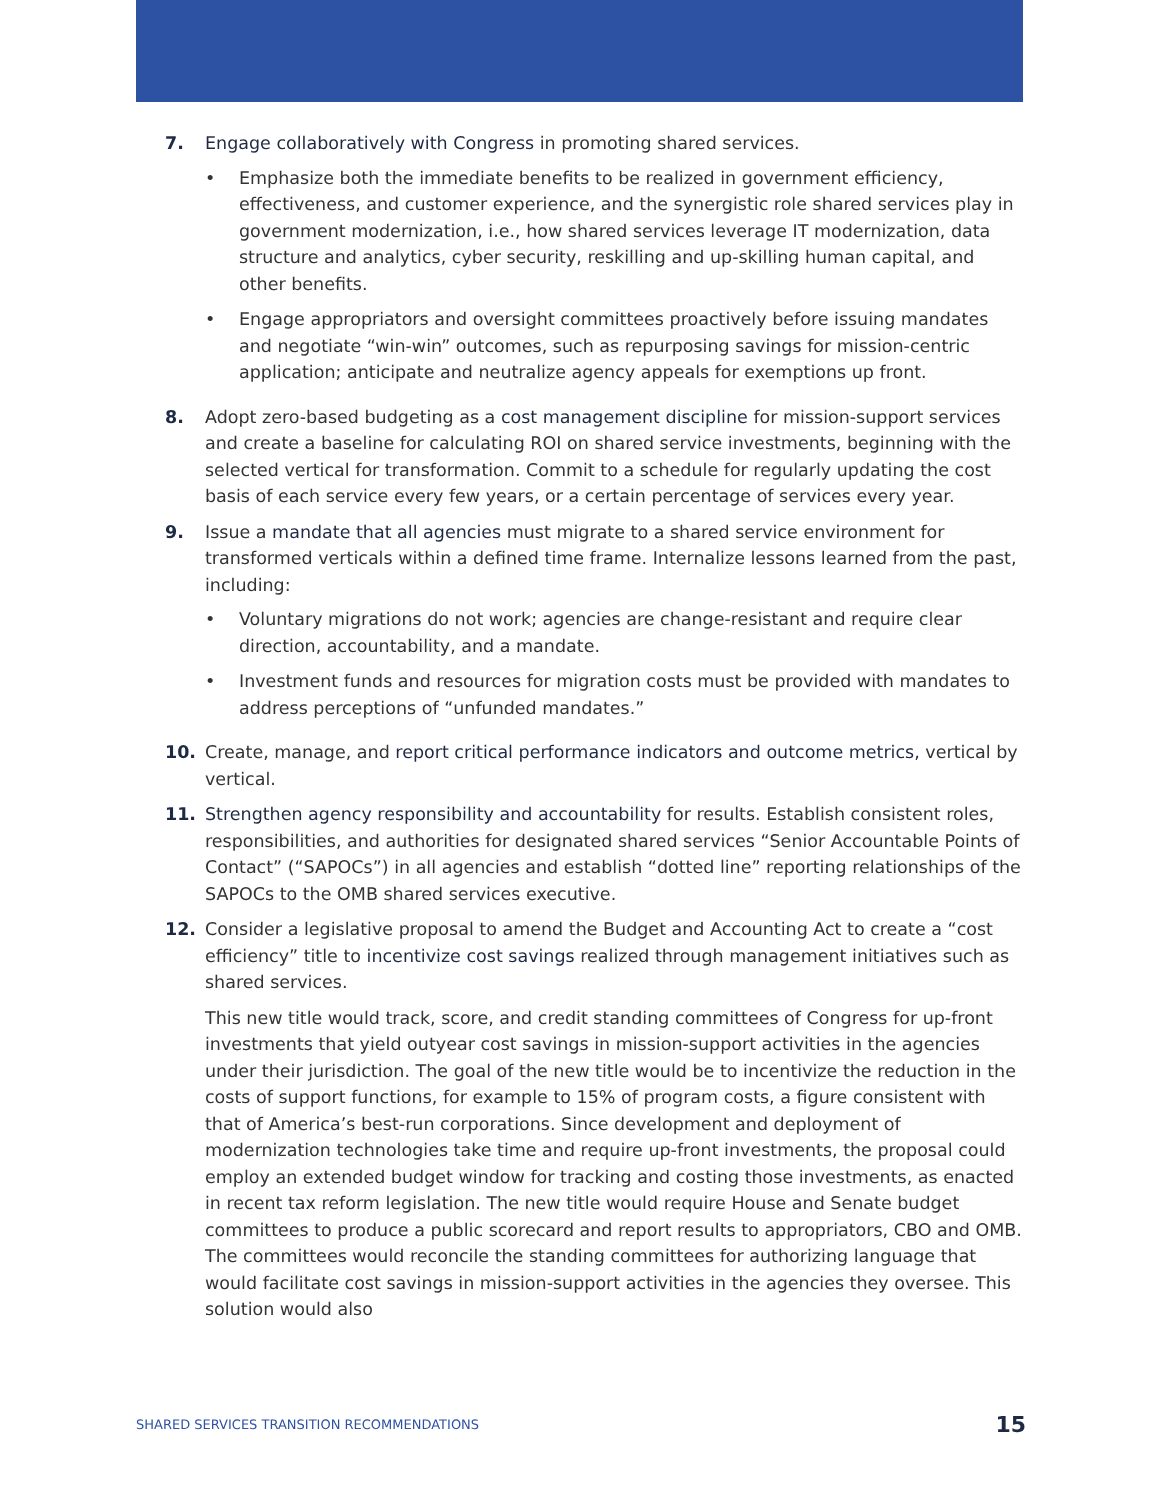7. Engage collaboratively with Congress in promoting shared services.
• Emphasize both the immediate benefits to be realized in government efficiency, effectiveness, and customer experience, and the synergistic role shared services play in government modernization, i.e., how shared services leverage IT modernization, data structure and analytics, cyber security, reskilling and up-skilling human capital, and other benefits.
• Engage appropriators and oversight committees proactively before issuing mandates and negotiate “win-win” outcomes, such as repurposing savings for mission-centric application; anticipate and neutralize agency appeals for exemptions up front.
8. Adopt zero-based budgeting as a cost management discipline for mission-support services and create a baseline for calculating ROI on shared service investments, beginning with the selected vertical for transformation. Commit to a schedule for regularly updating the cost basis of each service every few years, or a certain percentage of services every year.
9. Issue a mandate that all agencies must migrate to a shared service environment for transformed verticals within a defined time frame. Internalize lessons learned from the past, including:
• Voluntary migrations do not work; agencies are change-resistant and require clear direction, accountability, and a mandate.
• Investment funds and resources for migration costs must be provided with mandates to address perceptions of “unfunded mandates.”
10. Create, manage, and report critical performance indicators and outcome metrics, vertical by vertical.
11. Strengthen agency responsibility and accountability for results. Establish consistent roles, responsibilities, and authorities for designated shared services “Senior Accountable Points of Contact” (“SAPOCs”) in all agencies and establish “dotted line” reporting relationships of the SAPOCs to the OMB shared services executive.
12. Consider a legislative proposal to amend the Budget and Accounting Act to create a “cost efficiency” title to incentivize cost savings realized through management initiatives such as shared services.
This new title would track, score, and credit standing committees of Congress for up-front investments that yield outyear cost savings in mission-support activities in the agencies under their jurisdiction. The goal of the new title would be to incentivize the reduction in the costs of support functions, for example to 15% of program costs, a figure consistent with that of America’s best-run corporations. Since development and deployment of modernization technologies take time and require up-front investments, the proposal could employ an extended budget window for tracking and costing those investments, as enacted in recent tax reform legislation. The new title would require House and Senate budget committees to produce a public scorecard and report results to appropriators, CBO and OMB. The committees would reconcile the standing committees for authorizing language that would facilitate cost savings in mission-support activities in the agencies they oversee. This solution would also
SHARED SERVICES TRANSITION RECOMMENDATIONS 15